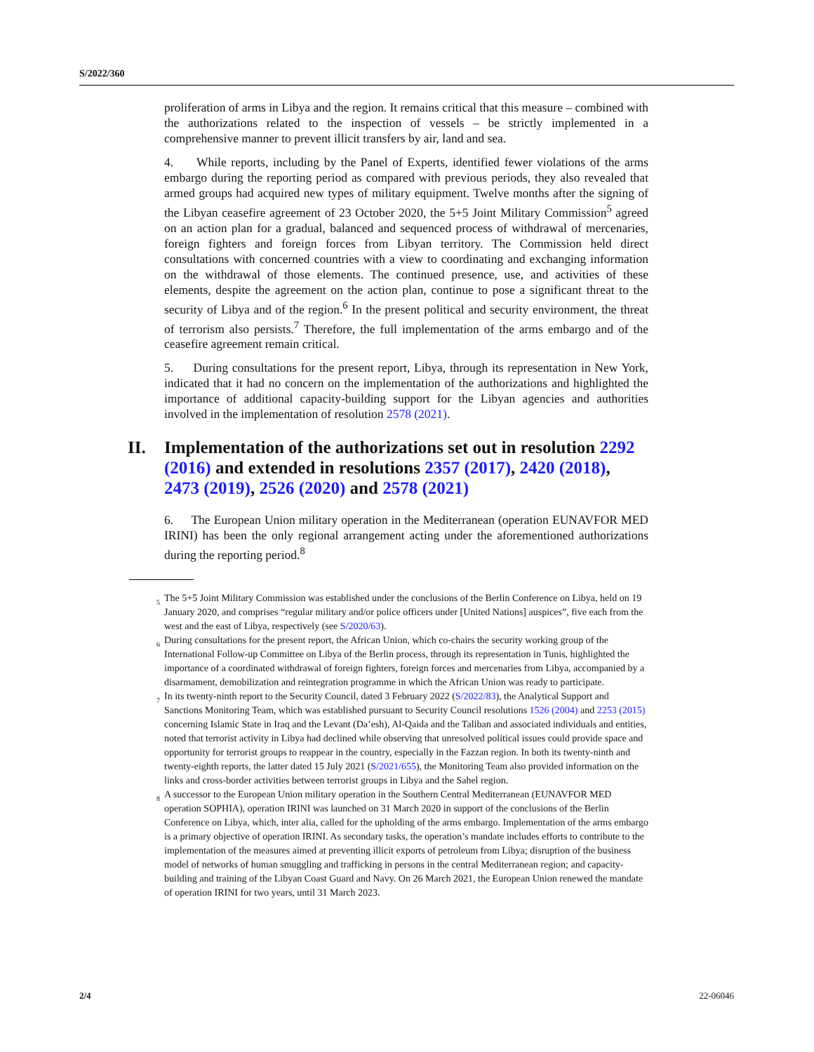S/2022/360
proliferation of arms in Libya and the region. It remains critical that this measure – combined with the authorizations related to the inspection of vessels – be strictly implemented in a comprehensive manner to prevent illicit transfers by air, land and sea.
4. While reports, including by the Panel of Experts, identified fewer violations of the arms embargo during the reporting period as compared with previous periods, they also revealed that armed groups had acquired new types of military equipment. Twelve months after the signing of the Libyan ceasefire agreement of 23 October 2020, the 5+5 Joint Military Commission<sup>5</sup> agreed on an action plan for a gradual, balanced and sequenced process of withdrawal of mercenaries, foreign fighters and foreign forces from Libyan territory. The Commission held direct consultations with concerned countries with a view to coordinating and exchanging information on the withdrawal of those elements. The continued presence, use, and activities of these elements, despite the agreement on the action plan, continue to pose a significant threat to the security of Libya and of the region.<sup>6</sup> In the present political and security environment, the threat of terrorism also persists.<sup>7</sup> Therefore, the full implementation of the arms embargo and of the ceasefire agreement remain critical.
5. During consultations for the present report, Libya, through its representation in New York, indicated that it had no concern on the implementation of the authorizations and highlighted the importance of additional capacity-building support for the Libyan agencies and authorities involved in the implementation of resolution 2578 (2021).
II. Implementation of the authorizations set out in resolution 2292 (2016) and extended in resolutions 2357 (2017), 2420 (2018), 2473 (2019), 2526 (2020) and 2578 (2021)
6. The European Union military operation in the Mediterranean (operation EUNAVFOR MED IRINI) has been the only regional arrangement acting under the aforementioned authorizations during the reporting period.<sup>8</sup>
<sup>5</sup> The 5+5 Joint Military Commission was established under the conclusions of the Berlin Conference on Libya, held on 19 January 2020, and comprises “regular military and/or police officers under [United Nations] auspices”, five each from the west and the east of Libya, respectively (see S/2020/63).
<sup>6</sup> During consultations for the present report, the African Union, which co-chairs the security working group of the International Follow-up Committee on Libya of the Berlin process, through its representation in Tunis, highlighted the importance of a coordinated withdrawal of foreign fighters, foreign forces and mercenaries from Libya, accompanied by a disarmament, demobilization and reintegration programme in which the African Union was ready to participate.
<sup>7</sup> In its twenty-ninth report to the Security Council, dated 3 February 2022 (S/2022/83), the Analytical Support and Sanctions Monitoring Team, which was established pursuant to Security Council resolutions 1526 (2004) and 2253 (2015) concerning Islamic State in Iraq and the Levant (Da’esh), Al-Qaida and the Taliban and associated individuals and entities, noted that terrorist activity in Libya had declined while observing that unresolved political issues could provide space and opportunity for terrorist groups to reappear in the country, especially in the Fazzan region. In both its twenty-ninth and twenty-eighth reports, the latter dated 15 July 2021 (S/2021/655), the Monitoring Team also provided information on the links and cross-border activities between terrorist groups in Libya and the Sahel region.
<sup>8</sup> A successor to the European Union military operation in the Southern Central Mediterranean (EUNAVFOR MED operation SOPHIA), operation IRINI was launched on 31 March 2020 in support of the conclusions of the Berlin Conference on Libya, which, inter alia, called for the upholding of the arms embargo. Implementation of the arms embargo is a primary objective of operation IRINI. As secondary tasks, the operation’s mandate includes efforts to contribute to the implementation of the measures aimed at preventing illicit exports of petroleum from Libya; disruption of the business model of networks of human smuggling and trafficking in persons in the central Mediterranean region; and capacity-building and training of the Libyan Coast Guard and Navy. On 26 March 2021, the European Union renewed the mandate of operation IRINI for two years, until 31 March 2023.
2/4 22-06046